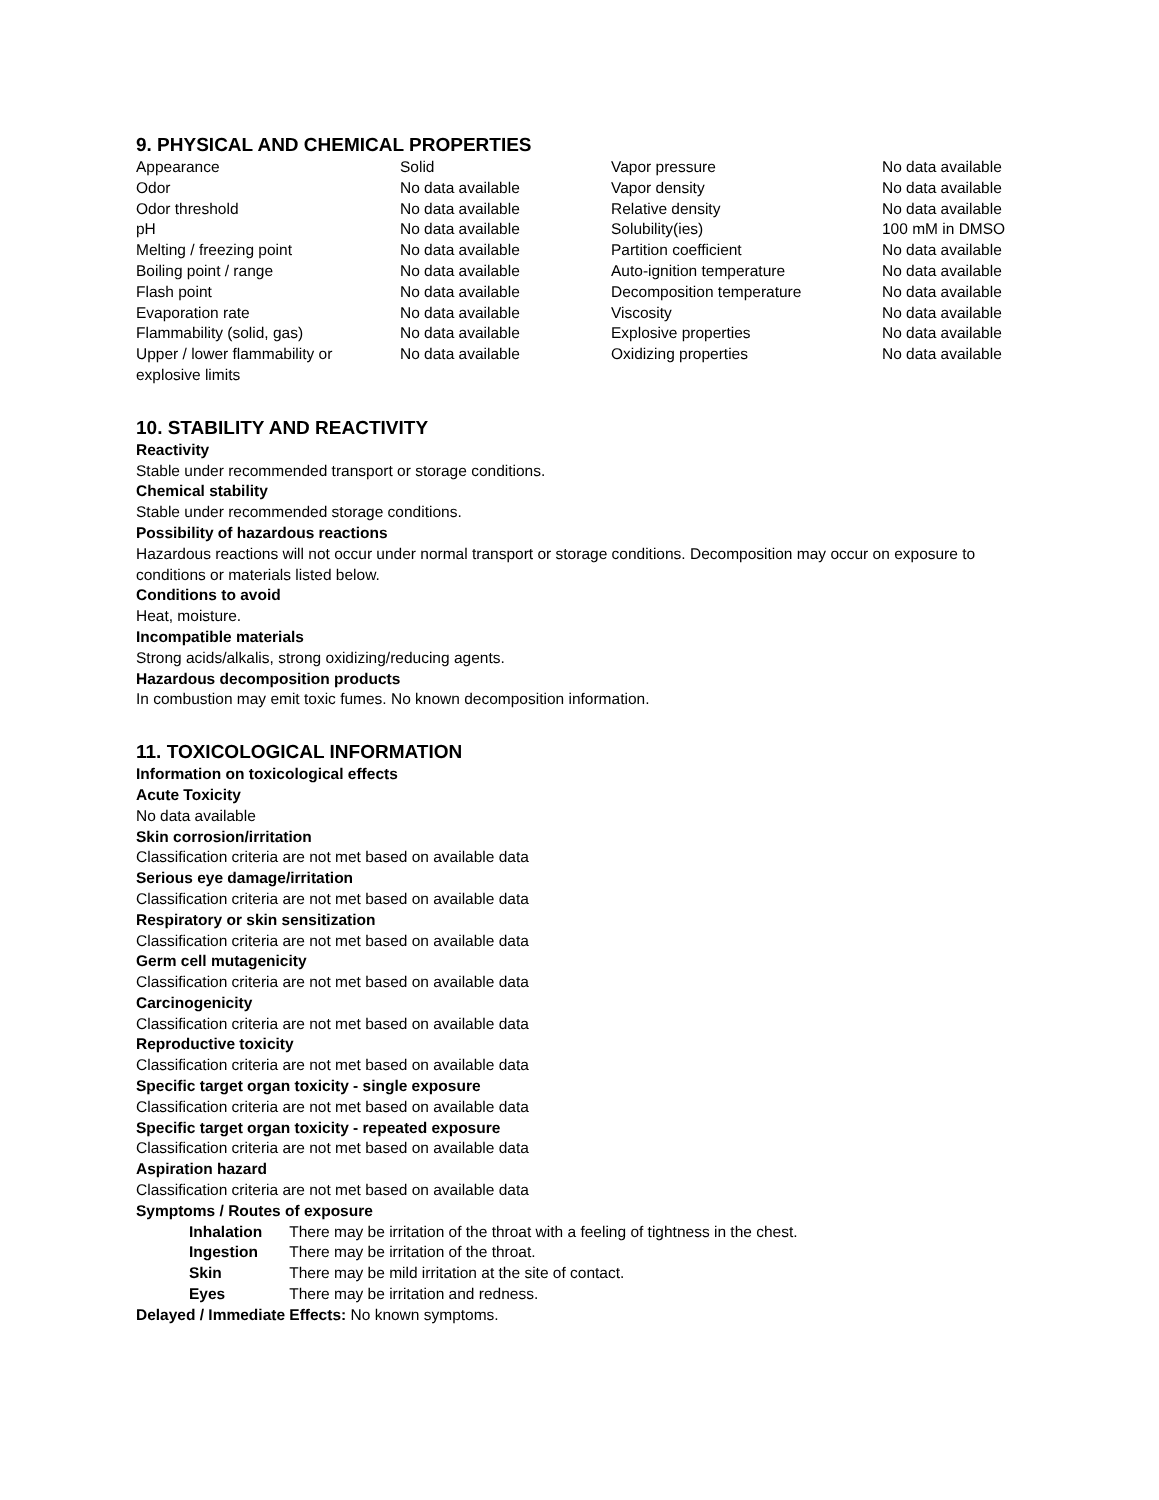9. PHYSICAL AND CHEMICAL PROPERTIES
| Appearance | Solid | Vapor pressure | No data available |
| Odor | No data available | Vapor density | No data available |
| Odor threshold | No data available | Relative density | No data available |
| pH | No data available | Solubility(ies) | 100 mM in DMSO |
| Melting / freezing point | No data available | Partition coefficient | No data available |
| Boiling point / range | No data available | Auto-ignition temperature | No data available |
| Flash point | No data available | Decomposition temperature | No data available |
| Evaporation rate | No data available | Viscosity | No data available |
| Flammability (solid, gas) | No data available | Explosive properties | No data available |
| Upper / lower flammability or explosive limits | No data available | Oxidizing properties | No data available |
10. STABILITY AND REACTIVITY
Reactivity
Stable under recommended transport or storage conditions.
Chemical stability
Stable under recommended storage conditions.
Possibility of hazardous reactions
Hazardous reactions will not occur under normal transport or storage conditions. Decomposition may occur on exposure to conditions or materials listed below.
Conditions to avoid
Heat, moisture.
Incompatible materials
Strong acids/alkalis, strong oxidizing/reducing agents.
Hazardous decomposition products
In combustion may emit toxic fumes. No known decomposition information.
11. TOXICOLOGICAL INFORMATION
Information on toxicological effects
Acute Toxicity
No data available
Skin corrosion/irritation
Classification criteria are not met based on available data
Serious eye damage/irritation
Classification criteria are not met based on available data
Respiratory or skin sensitization
Classification criteria are not met based on available data
Germ cell mutagenicity
Classification criteria are not met based on available data
Carcinogenicity
Classification criteria are not met based on available data
Reproductive toxicity
Classification criteria are not met based on available data
Specific target organ toxicity - single exposure
Classification criteria are not met based on available data
Specific target organ toxicity - repeated exposure
Classification criteria are not met based on available data
Aspiration hazard
Classification criteria are not met based on available data
Symptoms / Routes of exposure
| Inhalation | There may be irritation of the throat with a feeling of tightness in the chest. |
| Ingestion | There may be irritation of the throat. |
| Skin | There may be mild irritation at the site of contact. |
| Eyes | There may be irritation and redness. |
Delayed / Immediate Effects: No known symptoms.